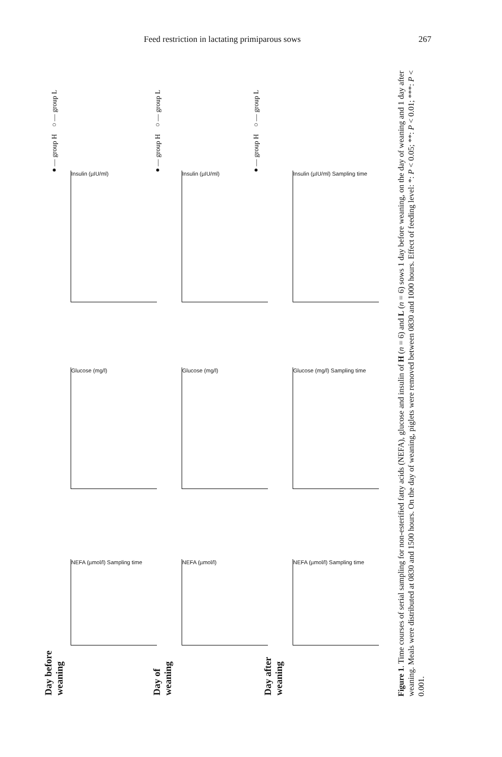Feed restriction in lactating primiparous sows 267
Day before weaning
Day of weaning
Day after weaning
NEFA (µmol/l) Sampling time
NEFA (µmol/l)
NEFA (µmol/l) Sampling time
Glucose (mg/l) Glucose (mg/l)
Glucose (mg/l) Sampling time
Insulin (µIU/ml) Insulin (µIU/ml)
Insulin (µIU/ml) Sampling time
●— group H ○— group L
●— group H ○— group L
●— group H ○— group L
Figure 1. Time courses of serial sampling for non-esterified fatty acids (NEFA), glucose and insulin of H (n = 6) and L (n = 6) sows 1 day before weaning, on the day of weaning and 1 day after weaning. Meals were distributed at 0830 and 1500 hours. On the day of weaning, piglets were removed between 0830 and 1000 hours. Effect of feeding level: *: P < 0.05; **: P < 0.01; ***: P < 0.001.